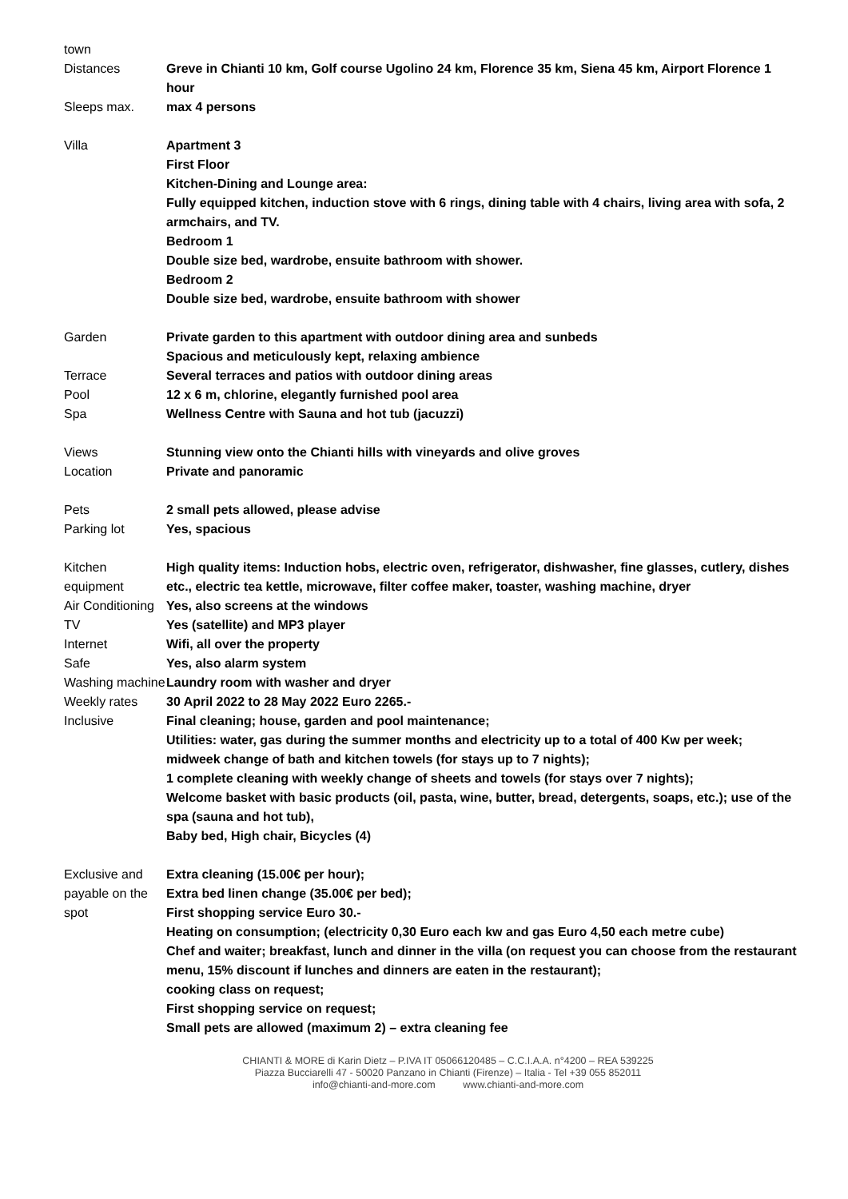| town | |
| Distances | Greve in Chianti 10 km, Golf course Ugolino 24 km, Florence 35 km, Siena 45 km, Airport Florence 1 hour |
| Sleeps max. | max 4 persons |
| Villa | Apartment 3 First Floor Kitchen-Dining and Lounge area: Fully equipped kitchen, induction stove with 6 rings, dining table with 4 chairs, living area with sofa, 2 armchairs, and TV. Bedroom 1 Double size bed, wardrobe, ensuite bathroom with shower. Bedroom 2 Double size bed, wardrobe, ensuite bathroom with shower |
| Garden | Private garden to this apartment with outdoor dining area and sunbeds Spacious and meticulously kept, relaxing ambience |
| Terrace | Several terraces and patios with outdoor dining areas |
| Pool | 12 x 6 m, chlorine, elegantly furnished pool area |
| Spa | Wellness Centre with Sauna and hot tub (jacuzzi) |
| Views | Stunning view onto the Chianti hills with vineyards and olive groves |
| Location | Private and panoramic |
| Pets | 2 small pets allowed, please advise |
| Parking lot | Yes, spacious |
| Kitchen equipment | High quality items: Induction hobs, electric oven, refrigerator, dishwasher, fine glasses, cutlery, dishes etc., electric tea kettle, microwave, filter coffee maker, toaster, washing machine, dryer |
| Air Conditioning | Yes, also screens at the windows |
| TV | Yes (satellite) and MP3 player |
| Internet | Wifi, all over the property |
| Safe | Yes, also alarm system |
| Washing machine | Laundry room with washer and dryer |
| Weekly rates | 30 April 2022 to 28 May 2022 Euro 2265.- |
| Inclusive | Final cleaning; house, garden and pool maintenance; Utilities: water, gas during the summer months and electricity up to a total of 400 Kw per week; midweek change of bath and kitchen towels (for stays up to 7 nights); 1 complete cleaning with weekly change of sheets and towels (for stays over 7 nights); Welcome basket with basic products (oil, pasta, wine, butter, bread, detergents, soaps, etc.); use of the spa (sauna and hot tub), Baby bed, High chair, Bicycles (4) |
| Exclusive and payable on the spot | Extra cleaning (15.00€ per hour); Extra bed linen change (35.00€ per bed); First shopping service Euro 30.- Heating on consumption; (electricity 0,30 Euro each kw and gas Euro 4,50 each metre cube) Chef and waiter; breakfast, lunch and dinner in the villa (on request you can choose from the restaurant menu, 15% discount if lunches and dinners are eaten in the restaurant); cooking class on request; First shopping service on request; Small pets are allowed (maximum 2) – extra cleaning fee |
CHIANTI & MORE di Karin Dietz – P.IVA IT 05066120485 – C.C.I.A.A. n°4200 – REA 539225
Piazza Bucciarelli 47 - 50020 Panzano in Chianti (Firenze) – Italia - Tel +39 055 852011
info@chianti-and-more.com www.chianti-and-more.com